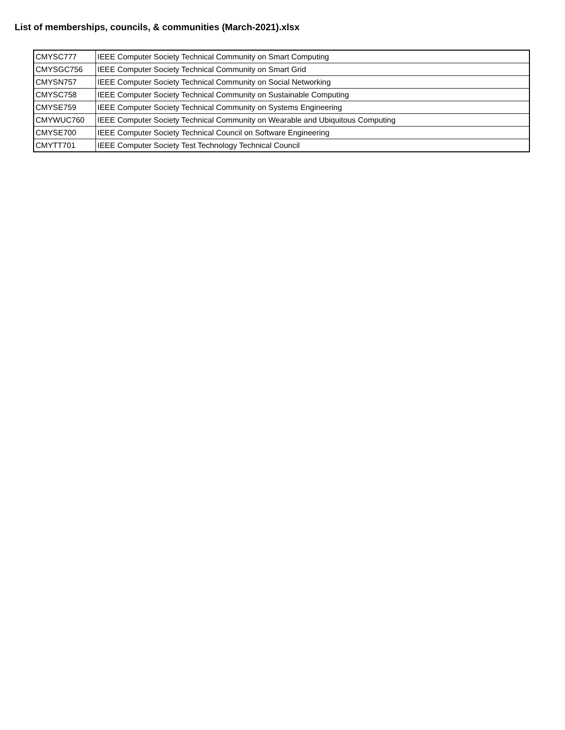List of memberships, councils, & communities (March-2021).xlsx
| CMYSC777 | IEEE Computer Society Technical Community on Smart Computing |
| CMYSGC756 | IEEE Computer Society Technical Community on Smart Grid |
| CMYSN757 | IEEE Computer Society Technical Community on Social Networking |
| CMYSC758 | IEEE Computer Society Technical Community on Sustainable Computing |
| CMYSE759 | IEEE Computer Society Technical Community on Systems Engineering |
| CMYWUC760 | IEEE Computer Society Technical Community on Wearable and Ubiquitous Computing |
| CMYSE700 | IEEE Computer Society Technical Council on Software Engineering |
| CMYTT701 | IEEE Computer Society Test Technology Technical Council |